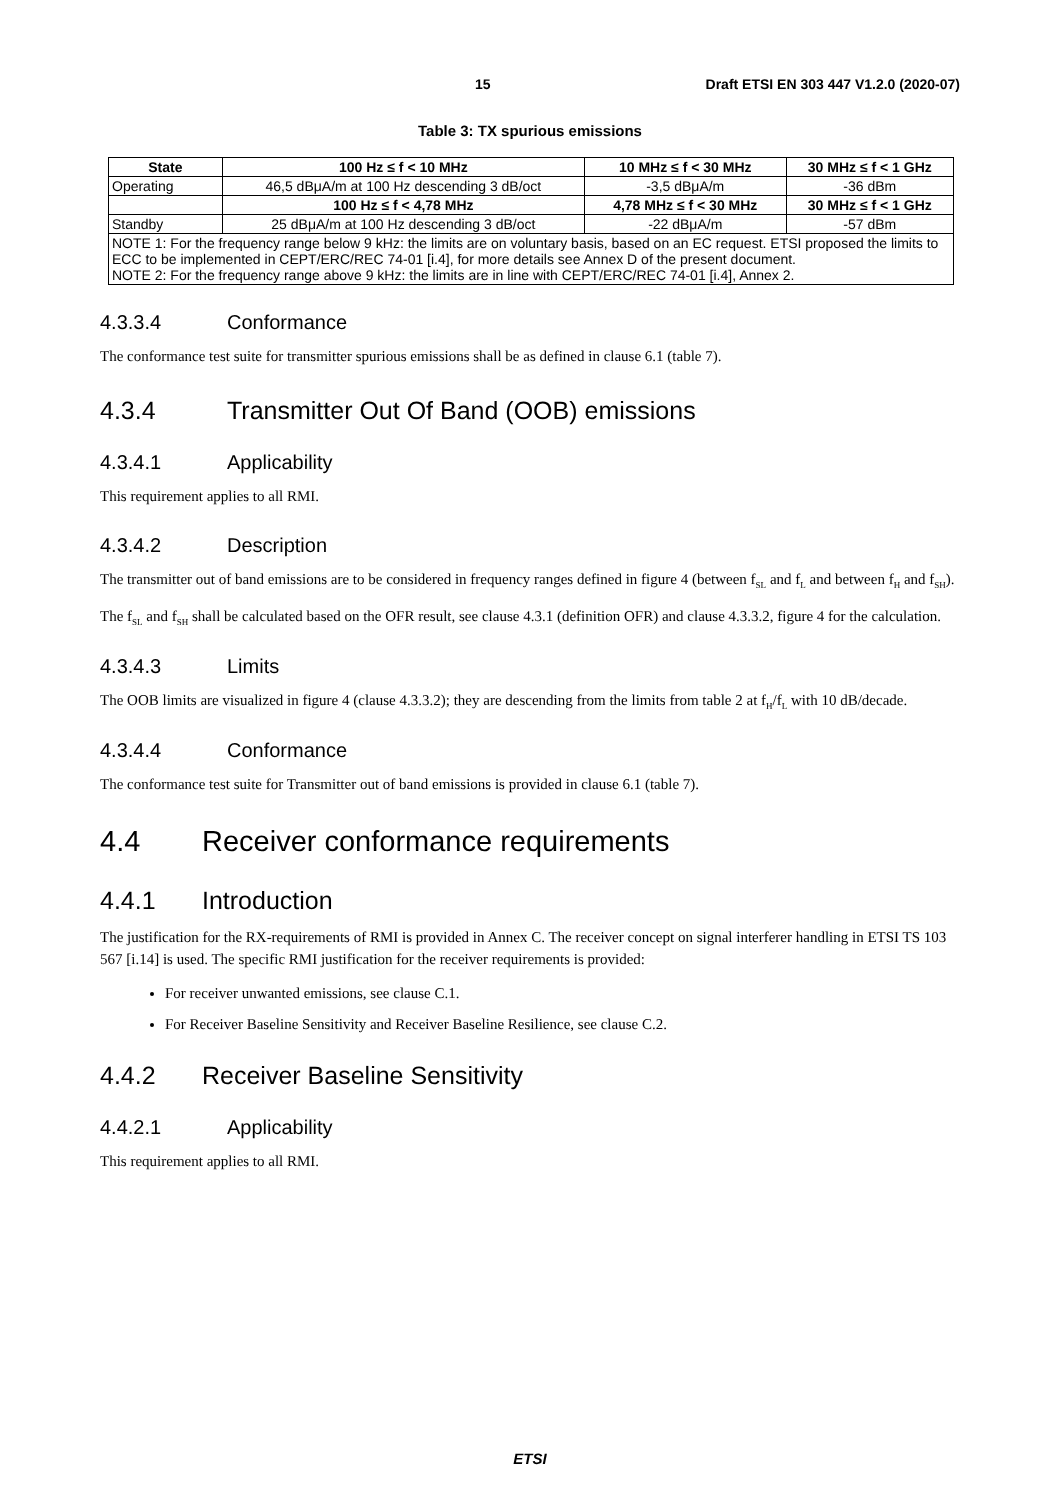15 Draft ETSI EN 303 447 V1.2.0 (2020-07)
Table 3: TX spurious emissions
| State | 100 Hz ≤ f < 10 MHz | 10 MHz ≤ f < 30 MHz | 30 MHz ≤ f < 1 GHz |
| --- | --- | --- | --- |
| Operating | 46,5 dBμA/m at 100 Hz descending 3 dB/oct | -3,5 dBμA/m | -36 dBm |
| | 100 Hz ≤ f < 4,78 MHz | 4,78 MHz ≤ f < 30 MHz | 30 MHz ≤ f < 1 GHz |
| Standby | 25 dBμA/m at 100 Hz descending 3 dB/oct | -22 dBμA/m | -57 dBm |
| NOTE 1: For the frequency range below 9 kHz: the limits are on voluntary basis, based on an EC request. ETSI proposed the limits to ECC to be implemented in CEPT/ERC/REC 74-01 [i.4], for more details see Annex D of the present document. NOTE 2: For the frequency range above 9 kHz: the limits are in line with CEPT/ERC/REC 74-01 [i.4], Annex 2. | | | |
4.3.3.4 Conformance
The conformance test suite for transmitter spurious emissions shall be as defined in clause 6.1 (table 7).
4.3.4 Transmitter Out Of Band (OOB) emissions
4.3.4.1 Applicability
This requirement applies to all RMI.
4.3.4.2 Description
The transmitter out of band emissions are to be considered in frequency ranges defined in figure 4 (between f<sub>SL</sub> and f<sub>L</sub> and between f<sub>H</sub> and f<sub>SH</sub>).
The f<sub>SL</sub> and f<sub>SH</sub> shall be calculated based on the OFR result, see clause 4.3.1 (definition OFR) and clause 4.3.3.2, figure 4 for the calculation.
4.3.4.3 Limits
The OOB limits are visualized in figure 4 (clause 4.3.3.2); they are descending from the limits from table 2 at f<sub>H</sub>/f<sub>L</sub> with 10 dB/decade.
4.3.4.4 Conformance
The conformance test suite for Transmitter out of band emissions is provided in clause 6.1 (table 7).
4.4 Receiver conformance requirements
4.4.1 Introduction
The justification for the RX-requirements of RMI is provided in Annex C. The receiver concept on signal interferer handling in ETSI TS 103 567 [i.14] is used. The specific RMI justification for the receiver requirements is provided:
For receiver unwanted emissions, see clause C.1.
For Receiver Baseline Sensitivity and Receiver Baseline Resilience, see clause C.2.
4.4.2 Receiver Baseline Sensitivity
4.4.2.1 Applicability
This requirement applies to all RMI.
ETSI